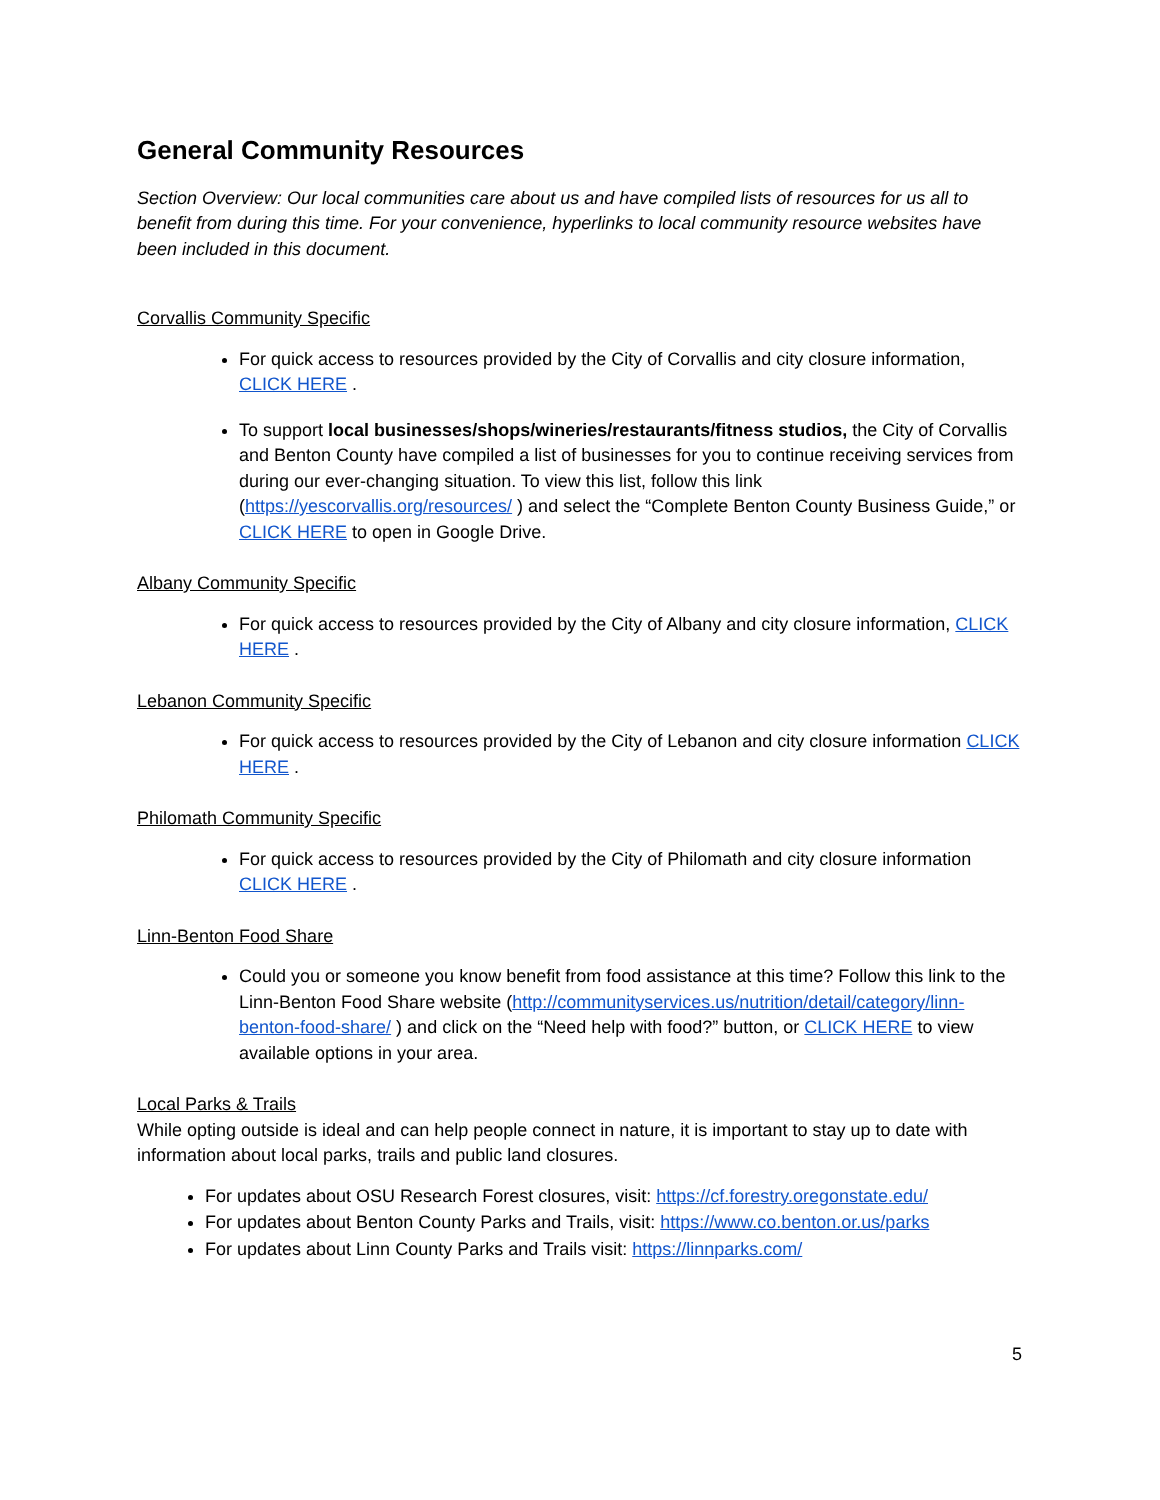General Community Resources
Section Overview: Our local communities care about us and have compiled lists of resources for us all to benefit from during this time. For your convenience, hyperlinks to local community resource websites have been included in this document.
Corvallis Community Specific
For quick access to resources provided by the City of Corvallis and city closure information, CLICK HERE .
To support local businesses/shops/wineries/restaurants/fitness studios, the City of Corvallis and Benton County have compiled a list of businesses for you to continue receiving services from during our ever-changing situation. To view this list, follow this link (https://yescorvallis.org/resources/ ) and select the “Complete Benton County Business Guide,” or CLICK HERE to open in Google Drive.
Albany Community Specific
For quick access to resources provided by the City of Albany and city closure information, CLICK HERE .
Lebanon Community Specific
For quick access to resources provided by the City of Lebanon and city closure information CLICK HERE .
Philomath Community Specific
For quick access to resources provided by the City of Philomath and city closure information CLICK HERE .
Linn-Benton Food Share
Could you or someone you know benefit from food assistance at this time? Follow this link to the Linn-Benton Food Share website (http://communityservices.us/nutrition/detail/category/linn-benton-food-share/ ) and click on the “Need help with food?” button, or CLICK HERE to view available options in your area.
Local Parks & Trails
While opting outside is ideal and can help people connect in nature, it is important to stay up to date with information about local parks, trails and public land closures.
For updates about OSU Research Forest closures, visit: https://cf.forestry.oregonstate.edu/
For updates about Benton County Parks and Trails, visit: https://www.co.benton.or.us/parks
For updates about Linn County Parks and Trails visit: https://linnparks.com/
5